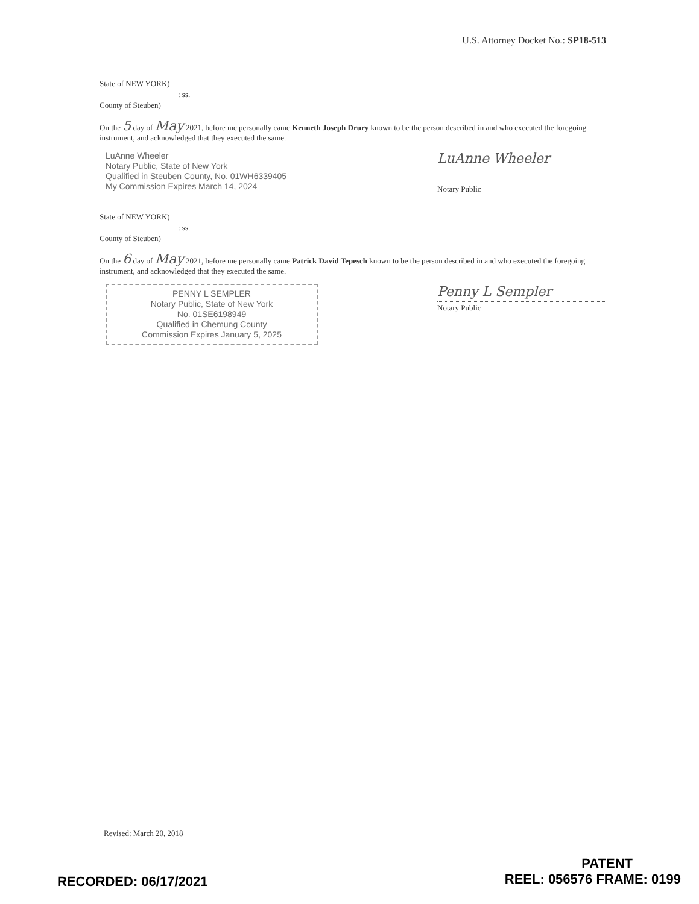U.S. Attorney Docket No.: SP18-513
State of NEW YORK)
: ss.
County of Steuben)
On the 5 day of May 2021, before me personally came Kenneth Joseph Drury known to be the person described in and who executed the foregoing instrument, and acknowledged that they executed the same.
LuAnne Wheeler
Notary Public, State of New York
Qualified in Steuben County, No. 01WH6339405
My Commission Expires March 14, 2024
LuAnne Wheeler
Notary Public
State of NEW YORK)
: ss.
County of Steuben)
On the 6 day of May 2021, before me personally came Patrick David Tepesch known to be the person described in and who executed the foregoing instrument, and acknowledged that they executed the same.
PENNY L SEMPLER
Notary Public, State of New York
No. 01SE6198949
Qualified in Chemung County
Commission Expires January 5, 2025
Penny L Sempler
Notary Public
Revised: March 20, 2018
PATENT
RECORDED: 06/17/2021 REEL: 056576 FRAME: 0199